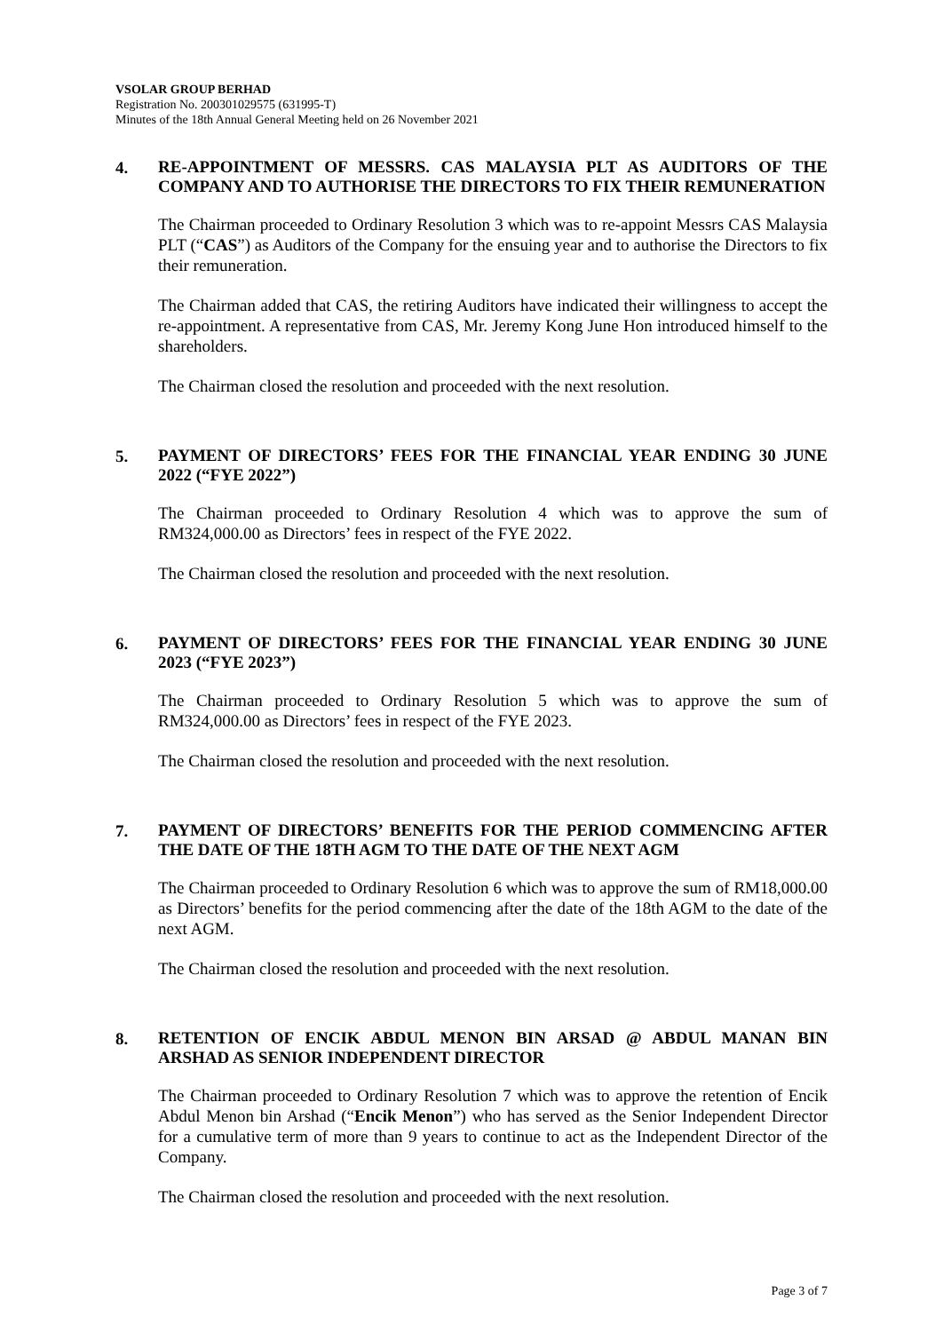VSOLAR GROUP BERHAD
Registration No. 200301029575 (631995-T)
Minutes of the 18th Annual General Meeting held on 26 November 2021
4.
RE-APPOINTMENT OF MESSRS. CAS MALAYSIA PLT AS AUDITORS OF THE COMPANY AND TO AUTHORISE THE DIRECTORS TO FIX THEIR REMUNERATION
The Chairman proceeded to Ordinary Resolution 3 which was to re-appoint Messrs CAS Malaysia PLT (“CAS”) as Auditors of the Company for the ensuing year and to authorise the Directors to fix their remuneration.
The Chairman added that CAS, the retiring Auditors have indicated their willingness to accept the re-appointment. A representative from CAS, Mr. Jeremy Kong June Hon introduced himself to the shareholders.
The Chairman closed the resolution and proceeded with the next resolution.
5.
PAYMENT OF DIRECTORS’ FEES FOR THE FINANCIAL YEAR ENDING 30 JUNE 2022 (“FYE 2022”)
The Chairman proceeded to Ordinary Resolution 4 which was to approve the sum of RM324,000.00 as Directors’ fees in respect of the FYE 2022.
The Chairman closed the resolution and proceeded with the next resolution.
6.
PAYMENT OF DIRECTORS’ FEES FOR THE FINANCIAL YEAR ENDING 30 JUNE 2023 (“FYE 2023”)
The Chairman proceeded to Ordinary Resolution 5 which was to approve the sum of RM324,000.00 as Directors’ fees in respect of the FYE 2023.
The Chairman closed the resolution and proceeded with the next resolution.
7.
PAYMENT OF DIRECTORS’ BENEFITS FOR THE PERIOD COMMENCING AFTER THE DATE OF THE 18TH AGM TO THE DATE OF THE NEXT AGM
The Chairman proceeded to Ordinary Resolution 6 which was to approve the sum of RM18,000.00 as Directors’ benefits for the period commencing after the date of the 18th AGM to the date of the next AGM.
The Chairman closed the resolution and proceeded with the next resolution.
8.
RETENTION OF ENCIK ABDUL MENON BIN ARSAD @ ABDUL MANAN BIN ARSHAD AS SENIOR INDEPENDENT DIRECTOR
The Chairman proceeded to Ordinary Resolution 7 which was to approve the retention of Encik Abdul Menon bin Arshad (“Encik Menon”) who has served as the Senior Independent Director for a cumulative term of more than 9 years to continue to act as the Independent Director of the Company.
The Chairman closed the resolution and proceeded with the next resolution.
Page 3 of 7